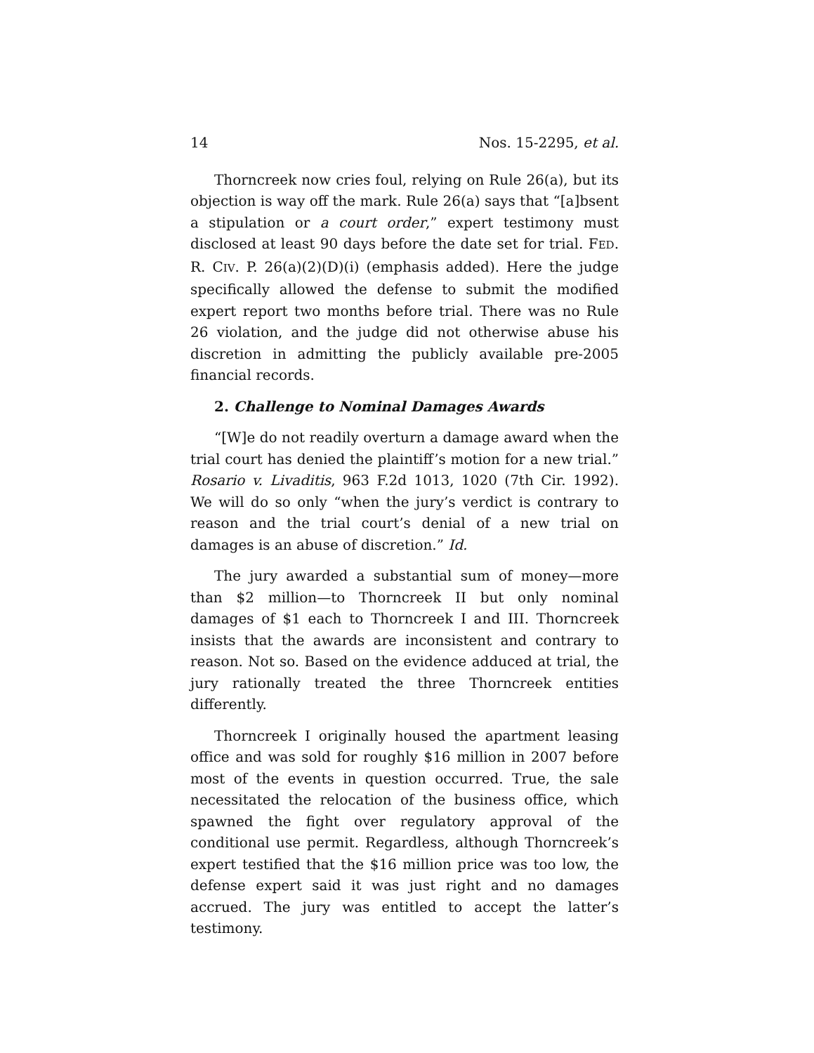14 Nos. 15-2295, et al.
Thorncreek now cries foul, relying on Rule 26(a), but its objection is way off the mark. Rule 26(a) says that “[a]bsent a stipulation or a court order,” expert testimony must disclosed at least 90 days before the date set for trial. FED. R. CIV. P. 26(a)(2)(D)(i) (emphasis added). Here the judge specifically allowed the defense to submit the modified expert report two months before trial. There was no Rule 26 violation, and the judge did not otherwise abuse his discretion in admitting the publicly available pre-2005 financial records.
2. Challenge to Nominal Damages Awards
“[W]e do not readily overturn a damage award when the trial court has denied the plaintiff’s motion for a new trial.” Rosario v. Livaditis, 963 F.2d 1013, 1020 (7th Cir. 1992). We will do so only “when the jury’s verdict is contrary to reason and the trial court’s denial of a new trial on damages is an abuse of discretion.” Id.
The jury awarded a substantial sum of money—more than $2 million—to Thorncreek II but only nominal damages of $1 each to Thorncreek I and III. Thorncreek insists that the awards are inconsistent and contrary to reason. Not so. Based on the evidence adduced at trial, the jury rationally treated the three Thorncreek entities differently.
Thorncreek I originally housed the apartment leasing office and was sold for roughly $16 million in 2007 before most of the events in question occurred. True, the sale necessitated the relocation of the business office, which spawned the fight over regulatory approval of the conditional use permit. Regardless, although Thorncreek’s expert testified that the $16 million price was too low, the defense expert said it was just right and no damages accrued. The jury was entitled to accept the latter’s testimony.